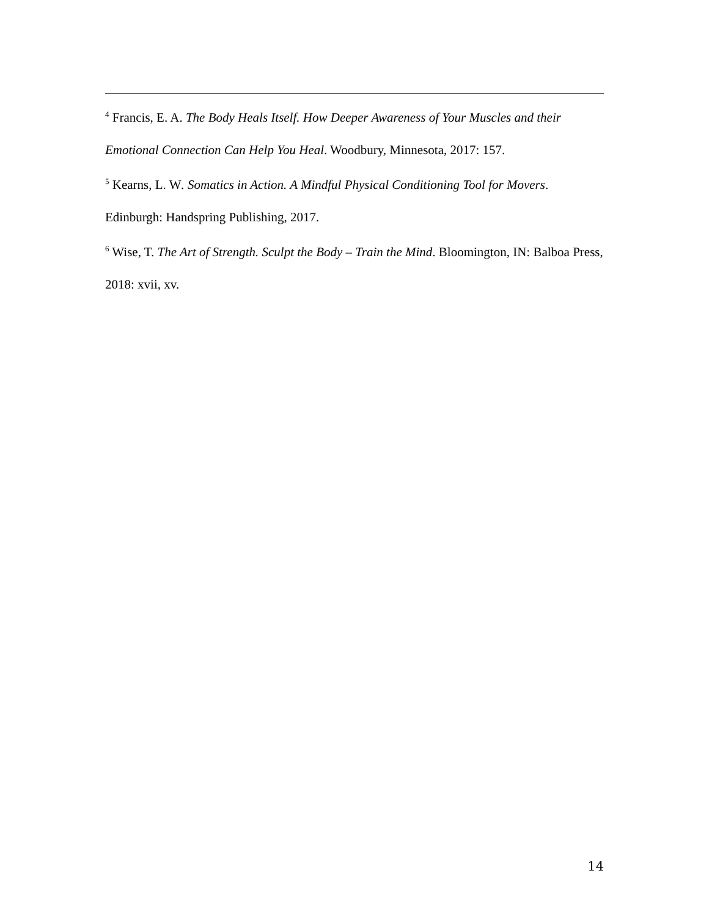<sup>4</sup> Francis, E. A. The Body Heals Itself. How Deeper Awareness of Your Muscles and their Emotional Connection Can Help You Heal. Woodbury, Minnesota, 2017: 157.
<sup>5</sup> Kearns, L. W. Somatics in Action. A Mindful Physical Conditioning Tool for Movers. Edinburgh: Handspring Publishing, 2017.
<sup>6</sup> Wise, T. The Art of Strength. Sculpt the Body – Train the Mind. Bloomington, IN: Balboa Press, 2018: xvii, xv.
14